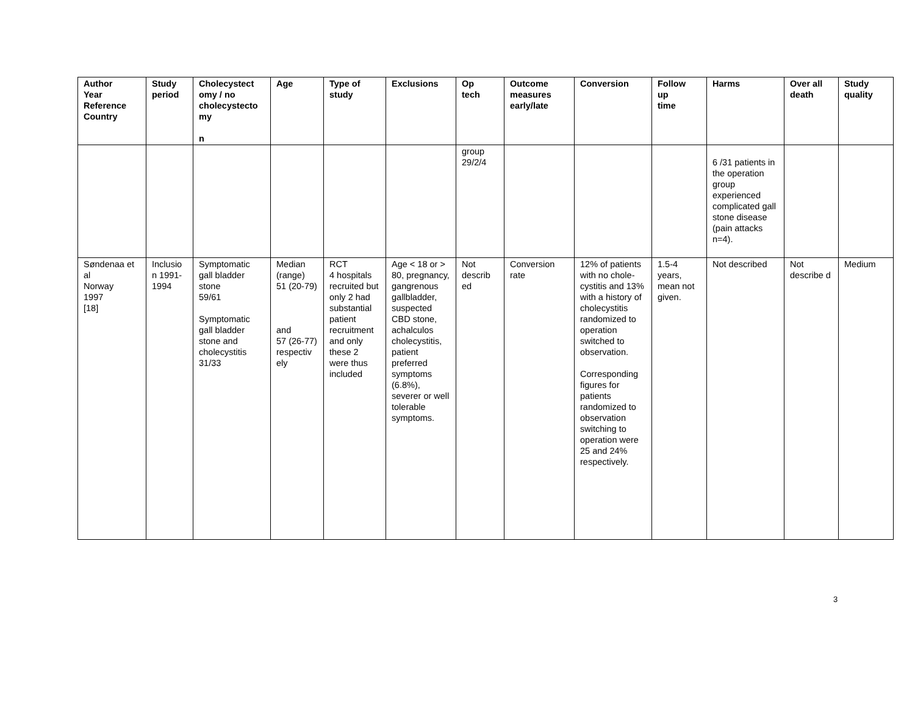| Author Year Reference Country | Study period | Cholecystect omy / no cholecystecto my n | Age | Type of study | Exclusions | Op tech | Outcome measures early/late | Conversion | Follow up time | Harms | Over all death | Study quality |
| --- | --- | --- | --- | --- | --- | --- | --- | --- | --- | --- | --- | --- |
| | | | | | | group 29/2/4 | | | | 6 /31 patients in the operation group experienced complicated gall stone disease (pain attacks n=4). | | |
| Søndenaa et al Norway 1997 [18] | Inclusio n 1991-1994 | Symptomatic gall bladder stone 59/61 Symptomatic gall bladder stone and cholecystitis 31/33 | Median (range) 51 (20-79) and 57 (26-77) respectiv ely | RCT 4 hospitals recruited but only 2 had substantial patient recruitment and only these 2 were thus included | Age < 18 or > 80, pregnancy, gangrenous gallbladder, suspected CBD stone, achalculos cholecystitis, patient preferred symptoms (6.8%), severer or well tolerable symptoms. | Not describ ed | Conversion rate | 12% of patients with no chole-cystitis and 13% with a history of cholecystitis randomized to operation switched to observation. Corresponding figures for patients randomized to observation switching to operation were 25 and 24% respectively. | 1.5-4 years, mean not given. | Not described | Not describe d | Medium |
3